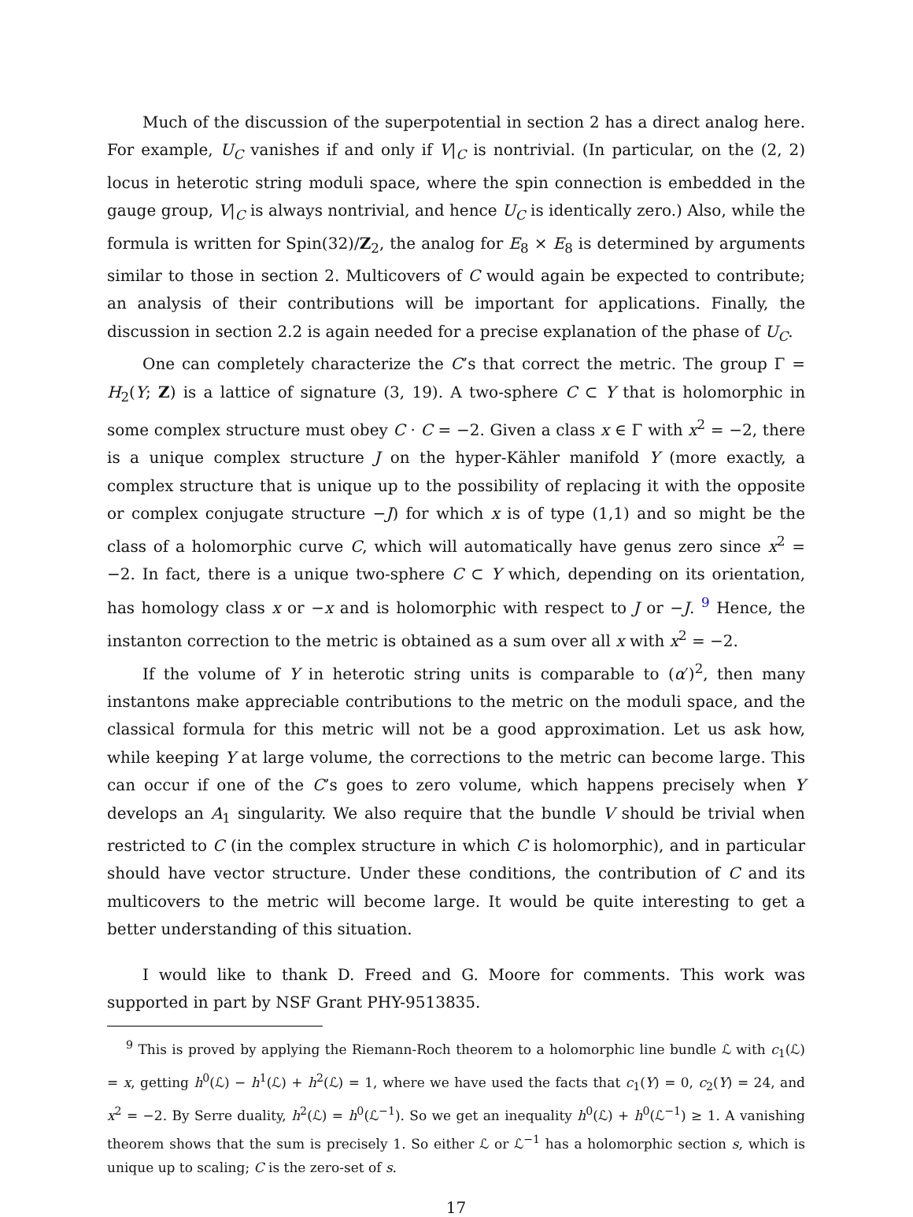Much of the discussion of the superpotential in section 2 has a direct analog here. For example, U<sub>C</sub> vanishes if and only if V|<sub>C</sub> is nontrivial. (In particular, on the (2, 2) locus in heterotic string moduli space, where the spin connection is embedded in the gauge group, V|<sub>C</sub> is always nontrivial, and hence U<sub>C</sub> is identically zero.) Also, while the formula is written for Spin(32)/Z<sub>2</sub>, the analog for E<sub>8</sub> × E<sub>8</sub> is determined by arguments similar to those in section 2. Multicovers of C would again be expected to contribute; an analysis of their contributions will be important for applications. Finally, the discussion in section 2.2 is again needed for a precise explanation of the phase of U<sub>C</sub>.
One can completely characterize the C’s that correct the metric. The group Γ = H<sub>2</sub>(Y; Z) is a lattice of signature (3, 19). A two-sphere C ⊂ Y that is holomorphic in some complex structure must obey C · C = −2. Given a class x ∈ Γ with x<sup>2</sup> = −2, there is a unique complex structure J on the hyper-Kähler manifold Y (more exactly, a complex structure that is unique up to the possibility of replacing it with the opposite or complex conjugate structure −J) for which x is of type (1,1) and so might be the class of a holomorphic curve C, which will automatically have genus zero since x<sup>2</sup> = −2. In fact, there is a unique two-sphere C ⊂ Y which, depending on its orientation, has homology class x or −x and is holomorphic with respect to J or −J. <sup>9</sup> Hence, the instanton correction to the metric is obtained as a sum over all x with x<sup>2</sup> = −2.
If the volume of Y in heterotic string units is comparable to (α′)<sup>2</sup>, then many instantons make appreciable contributions to the metric on the moduli space, and the classical formula for this metric will not be a good approximation. Let us ask how, while keeping Y at large volume, the corrections to the metric can become large. This can occur if one of the C’s goes to zero volume, which happens precisely when Y develops an A<sub>1</sub> singularity. We also require that the bundle V should be trivial when restricted to C (in the complex structure in which C is holomorphic), and in particular should have vector structure. Under these conditions, the contribution of C and its multicovers to the metric will become large. It would be quite interesting to get a better understanding of this situation.
I would like to thank D. Freed and G. Moore for comments. This work was supported in part by NSF Grant PHY-9513835.
<sup>9</sup> This is proved by applying the Riemann-Roch theorem to a holomorphic line bundle ℒ with c<sub>1</sub>(ℒ) = x, getting h<sup>0</sup>(ℒ) − h<sup>1</sup>(ℒ) + h<sup>2</sup>(ℒ) = 1, where we have used the facts that c<sub>1</sub>(Y) = 0, c<sub>2</sub>(Y) = 24, and x<sup>2</sup> = −2. By Serre duality, h<sup>2</sup>(ℒ) = h<sup>0</sup>(ℒ<sup>−1</sup>). So we get an inequality h<sup>0</sup>(ℒ) + h<sup>0</sup>(ℒ<sup>−1</sup>) ≥ 1. A vanishing theorem shows that the sum is precisely 1. So either ℒ or ℒ<sup>−1</sup> has a holomorphic section s, which is unique up to scaling; C is the zero-set of s.
17